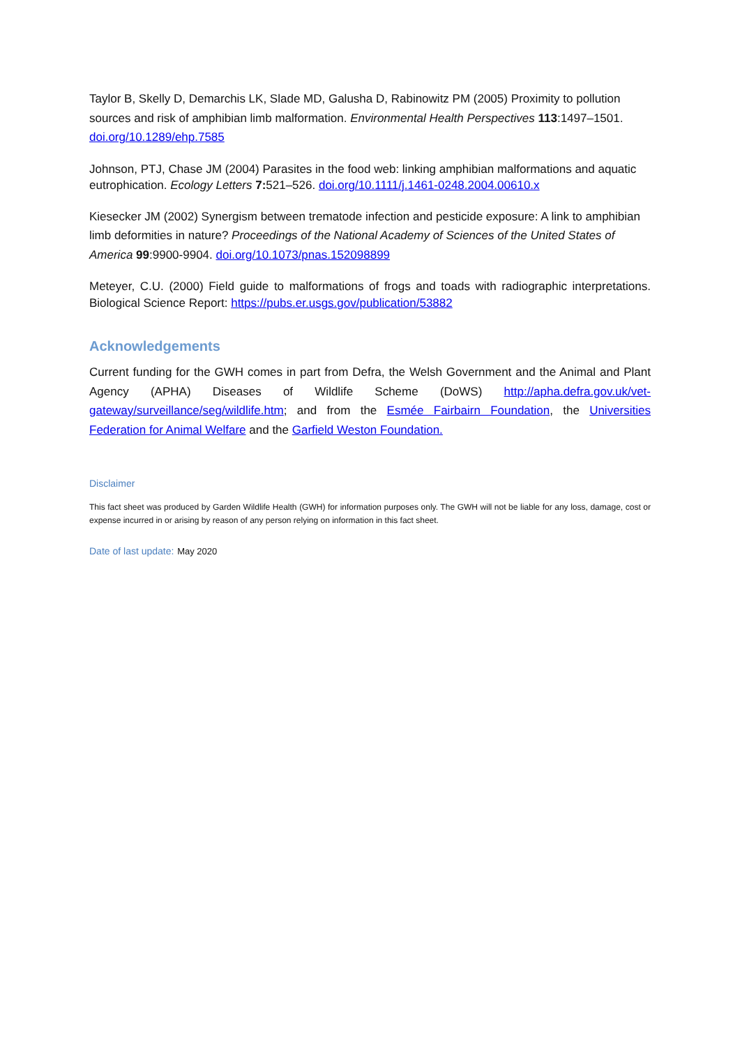Taylor B, Skelly D, Demarchis LK, Slade MD, Galusha D, Rabinowitz PM (2005) Proximity to pollution sources and risk of amphibian limb malformation. Environmental Health Perspectives 113:1497–1501. doi.org/10.1289/ehp.7585
Johnson, PTJ, Chase JM (2004) Parasites in the food web: linking amphibian malformations and aquatic eutrophication. Ecology Letters 7: 521–526. doi.org/10.1111/j.1461-0248.2004.00610.x
Kiesecker JM (2002) Synergism between trematode infection and pesticide exposure: A link to amphibian limb deformities in nature? Proceedings of the National Academy of Sciences of the United States of America 99:9900-9904. doi.org/10.1073/pnas.152098899
Meteyer, C.U. (2000) Field guide to malformations of frogs and toads with radiographic interpretations. Biological Science Report: https://pubs.er.usgs.gov/publication/53882
Acknowledgements
Current funding for the GWH comes in part from Defra, the Welsh Government and the Animal and Plant Agency (APHA) Diseases of Wildlife Scheme (DoWS) http://apha.defra.gov.uk/vet-gateway/surveillance/seg/wildlife.htm; and from the Esmée Fairbairn Foundation, the Universities Federation for Animal Welfare and the Garfield Weston Foundation.
Disclaimer
This fact sheet was produced by Garden Wildlife Health (GWH) for information purposes only. The GWH will not be liable for any loss, damage, cost or expense incurred in or arising by reason of any person relying on information in this fact sheet.
Date of last update: May 2020